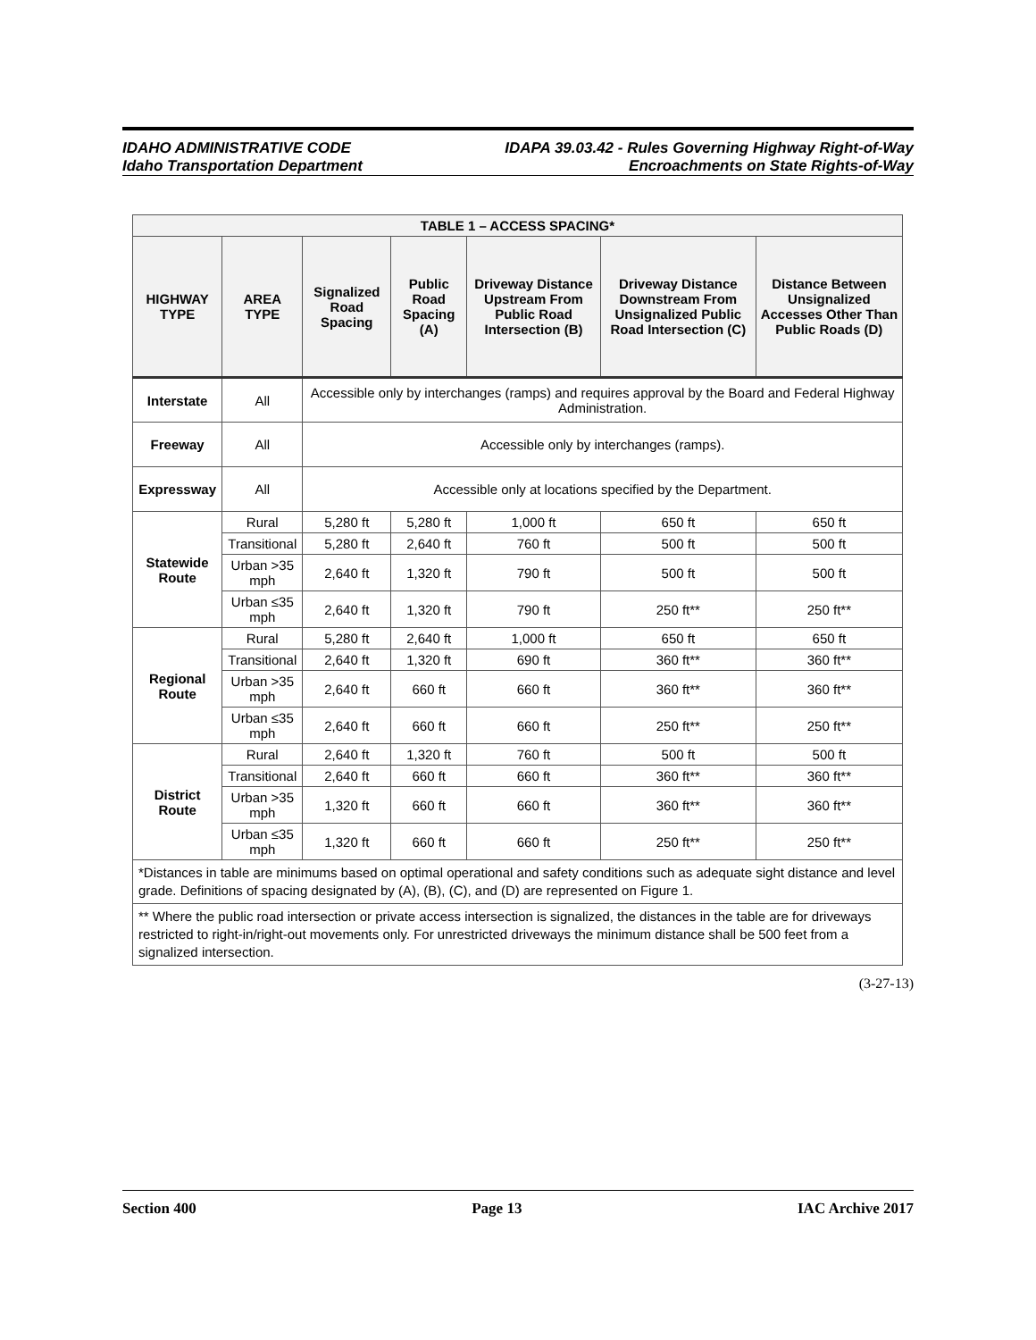IDAHO ADMINISTRATIVE CODE
Idaho Transportation Department
IDAPA 39.03.42 - Rules Governing Highway Right-of-Way
Encroachments on State Rights-of-Way
| TABLE 1 – ACCESS SPACING* | | | | | | |
| --- | --- | --- | --- | --- | --- | --- |
| HIGHWAY TYPE | AREA TYPE | Signalized Road Spacing | Public Road Spacing (A) | Driveway Distance Upstream From Public Road Intersection (B) | Driveway Distance Downstream From Unsignalized Public Road Intersection (C) | Distance Between Unsignalized Accesses Other Than Public Roads (D) |
| Interstate | All | Accessible only by interchanges (ramps) and requires approval by the Board and Federal Highway Administration. | | | | |
| Freeway | All | Accessible only by interchanges (ramps). | | | | |
| Expressway | All | Accessible only at locations specified by the Department. | | | | |
| Statewide Route | Rural | 5,280 ft | 5,280 ft | 1,000 ft | 650 ft | 650 ft |
| | Transitional | 5,280 ft | 2,640 ft | 760 ft | 500 ft | 500 ft |
| | Urban >35 mph | 2,640 ft | 1,320 ft | 790 ft | 500 ft | 500 ft |
| | Urban ≤35 mph | 2,640 ft | 1,320 ft | 790 ft | 250 ft** | 250 ft** |
| Regional Route | Rural | 5,280 ft | 2,640 ft | 1,000 ft | 650 ft | 650 ft |
| | Transitional | 2,640 ft | 1,320 ft | 690 ft | 360 ft** | 360 ft** |
| | Urban >35 mph | 2,640 ft | 660 ft | 660 ft | 360 ft** | 360 ft** |
| | Urban ≤35 mph | 2,640 ft | 660 ft | 660 ft | 250 ft** | 250 ft** |
| District Route | Rural | 2,640 ft | 1,320 ft | 760 ft | 500 ft | 500 ft |
| | Transitional | 2,640 ft | 660 ft | 660 ft | 360 ft** | 360 ft** |
| | Urban >35 mph | 1,320 ft | 660 ft | 660 ft | 360 ft** | 360 ft** |
| | Urban ≤35 mph | 1,320 ft | 660 ft | 660 ft | 250 ft** | 250 ft** |
| *Distances in table are minimums based on optimal operational and safety conditions such as adequate sight distance and level grade. Definitions of spacing designated by (A), (B), (C), and (D) are represented on Figure 1. | | | | | | |
| ** Where the public road intersection or private access intersection is signalized, the distances in the table are for driveways restricted to right-in/right-out movements only. For unrestricted driveways the minimum distance shall be 500 feet from a signalized intersection. | | | | | | |
(3-27-13)
Section 400 Page 13 IAC Archive 2017